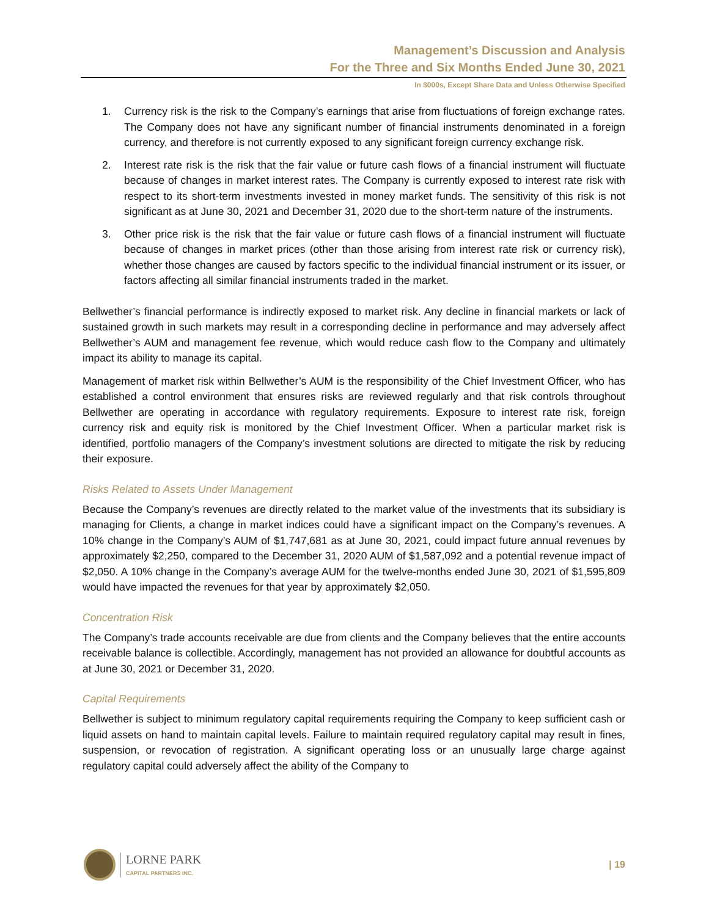Management’s Discussion and Analysis
For the Three and Six Months Ended June 30, 2021
In $000s, Except Share Data and Unless Otherwise Specified
1. Currency risk is the risk to the Company’s earnings that arise from fluctuations of foreign exchange rates. The Company does not have any significant number of financial instruments denominated in a foreign currency, and therefore is not currently exposed to any significant foreign currency exchange risk.
2. Interest rate risk is the risk that the fair value or future cash flows of a financial instrument will fluctuate because of changes in market interest rates. The Company is currently exposed to interest rate risk with respect to its short-term investments invested in money market funds. The sensitivity of this risk is not significant as at June 30, 2021 and December 31, 2020 due to the short-term nature of the instruments.
3. Other price risk is the risk that the fair value or future cash flows of a financial instrument will fluctuate because of changes in market prices (other than those arising from interest rate risk or currency risk), whether those changes are caused by factors specific to the individual financial instrument or its issuer, or factors affecting all similar financial instruments traded in the market.
Bellwether’s financial performance is indirectly exposed to market risk. Any decline in financial markets or lack of sustained growth in such markets may result in a corresponding decline in performance and may adversely affect Bellwether’s AUM and management fee revenue, which would reduce cash flow to the Company and ultimately impact its ability to manage its capital.
Management of market risk within Bellwether’s AUM is the responsibility of the Chief Investment Officer, who has established a control environment that ensures risks are reviewed regularly and that risk controls throughout Bellwether are operating in accordance with regulatory requirements. Exposure to interest rate risk, foreign currency risk and equity risk is monitored by the Chief Investment Officer. When a particular market risk is identified, portfolio managers of the Company’s investment solutions are directed to mitigate the risk by reducing their exposure.
Risks Related to Assets Under Management
Because the Company’s revenues are directly related to the market value of the investments that its subsidiary is managing for Clients, a change in market indices could have a significant impact on the Company’s revenues. A 10% change in the Company’s AUM of $1,747,681 as at June 30, 2021, could impact future annual revenues by approximately $2,250, compared to the December 31, 2020 AUM of $1,587,092 and a potential revenue impact of $2,050. A 10% change in the Company’s average AUM for the twelve-months ended June 30, 2021 of $1,595,809 would have impacted the revenues for that year by approximately $2,050.
Concentration Risk
The Company’s trade accounts receivable are due from clients and the Company believes that the entire accounts receivable balance is collectible. Accordingly, management has not provided an allowance for doubtful accounts as at June 30, 2021 or December 31, 2020.
Capital Requirements
Bellwether is subject to minimum regulatory capital requirements requiring the Company to keep sufficient cash or liquid assets on hand to maintain capital levels. Failure to maintain required regulatory capital may result in fines, suspension, or revocation of registration. A significant operating loss or an unusually large charge against regulatory capital could adversely affect the ability of the Company to
LORNE PARK
CAPITAL PARTNERS INC.
| 19